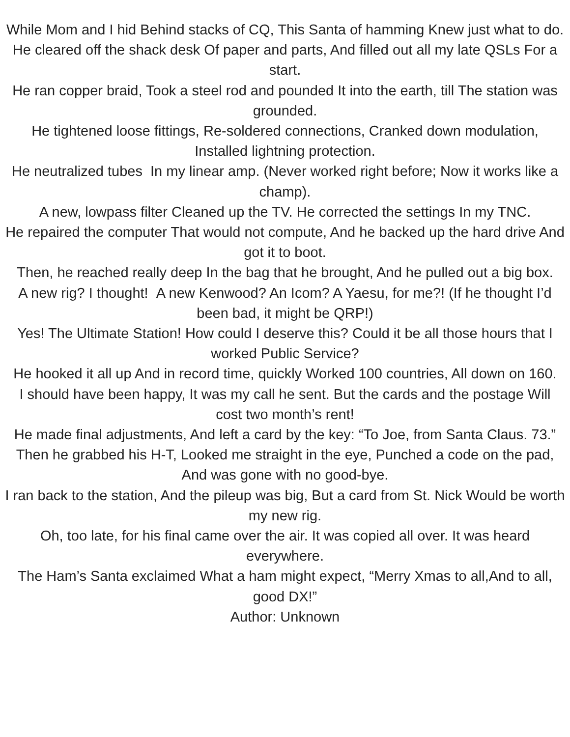While Mom and I hid Behind stacks of CQ, This Santa of hamming Knew just what to do.
He cleared off the shack desk Of paper and parts, And filled out all my late QSLs For a start.
He ran copper braid, Took a steel rod and pounded It into the earth, till The station was grounded.
He tightened loose fittings, Re-soldered connections, Cranked down modulation, Installed lightning protection.
He neutralized tubes In my linear amp. (Never worked right before; Now it works like a champ).
A new, lowpass filter Cleaned up the TV. He corrected the settings In my TNC.
He repaired the computer That would not compute, And he backed up the hard drive And got it to boot.
Then, he reached really deep In the bag that he brought, And he pulled out a big box.
A new rig? I thought! A new Kenwood? An Icom? A Yaesu, for me?! (If he thought I’d been bad, it might be QRP!)
Yes! The Ultimate Station! How could I deserve this? Could it be all those hours that I worked Public Service?
He hooked it all up And in record time, quickly Worked 100 countries, All down on 160.
I should have been happy, It was my call he sent. But the cards and the postage Will cost two month’s rent!
He made final adjustments, And left a card by the key: “To Joe, from Santa Claus. 73.”
Then he grabbed his H-T, Looked me straight in the eye, Punched a code on the pad, And was gone with no good-bye.
I ran back to the station, And the pileup was big, But a card from St. Nick Would be worth my new rig.
Oh, too late, for his final came over the air. It was copied all over. It was heard everywhere.
The Ham’s Santa exclaimed What a ham might expect, “Merry Xmas to all,And to all, good DX!”
Author: Unknown